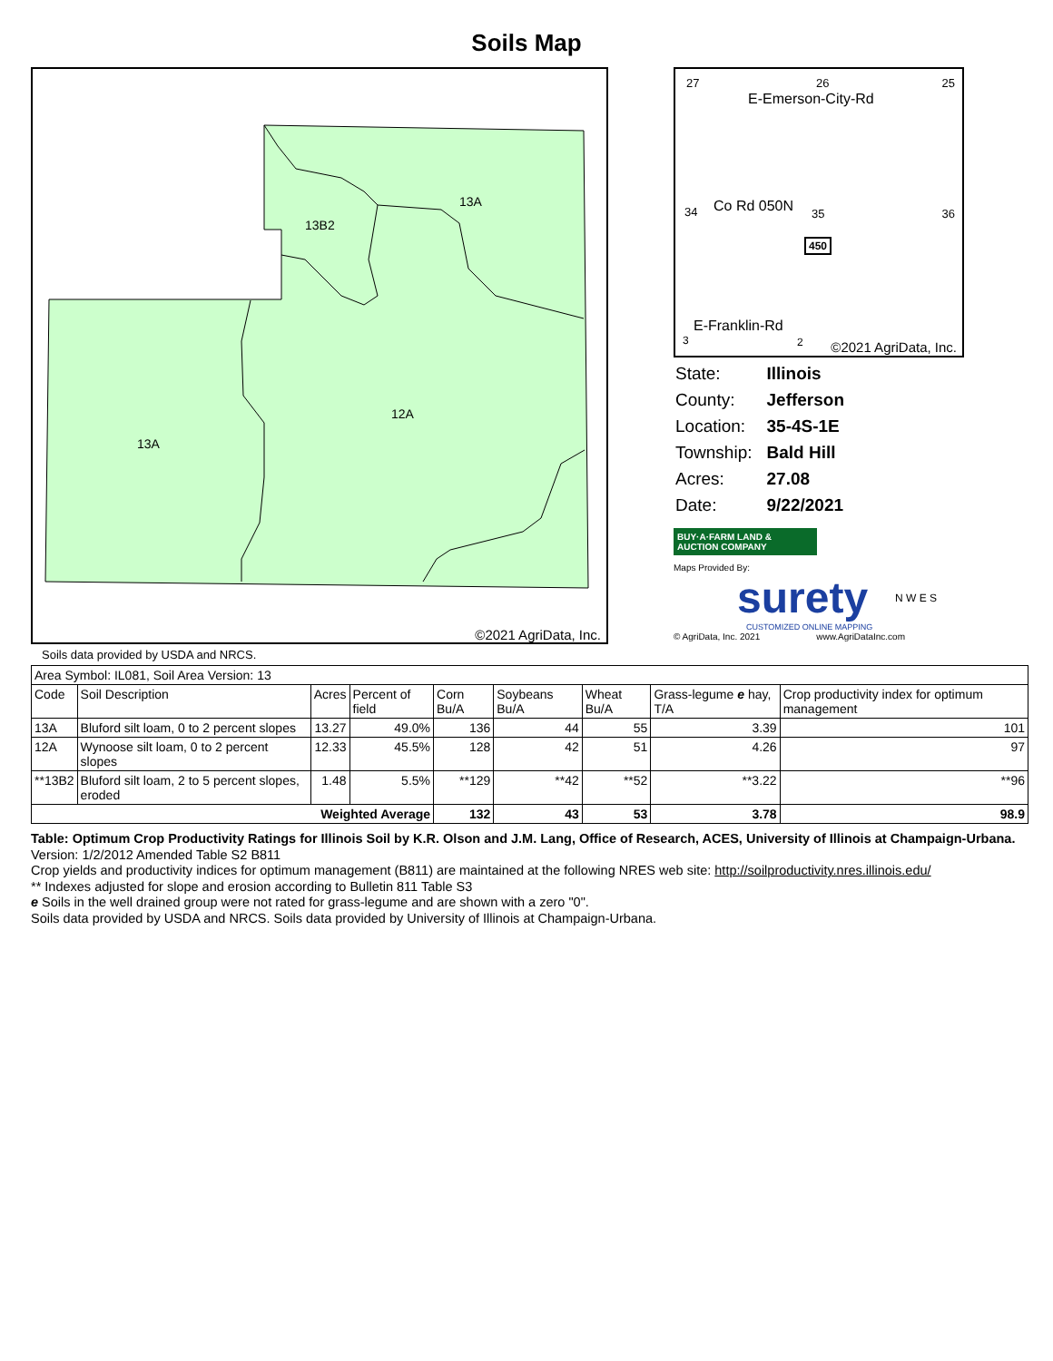Soils Map
13A
13B2
12A
13A
©2021 AgriData, Inc.
27 26 25
E-Emerson-City-Rd
34 Co Rd 050N 35 36
450
E-Franklin-Rd
3 2 ©2021 AgriData, Inc.
| State: | Illinois |
| County: | Jefferson |
| Location: | 35-4S-1E |
| Township: | Bald Hill |
| Acres: | 27.08 |
| Date: | 9/22/2021 |
BUY·A·FARM LAND & AUCTION COMPANY
Maps Provided By:
surety N W E S
CUSTOMIZED ONLINE MAPPING
© AgriData, Inc. 2021 www.AgriDataInc.com
Soils data provided by USDA and NRCS.
| Area Symbol: IL081, Soil Area Version: 13 | | | | | | | | |
| Code | Soil Description | Acres | Percent of field | Corn Bu/A | Soybeans Bu/A | Wheat Bu/A | Grass-legume e hay, T/A | Crop productivity index for optimum management |
| 13A | Bluford silt loam, 0 to 2 percent slopes | 13.27 | 49.0% | 136 | 44 | 55 | 3.39 | 101 |
| 12A | Wynoose silt loam, 0 to 2 percent slopes | 12.33 | 45.5% | 128 | 42 | 51 | 4.26 | 97 |
| **13B2 | Bluford silt loam, 2 to 5 percent slopes, eroded | 1.48 | 5.5% | **129 | **42 | **52 | **3.22 | **96 |
| Weighted Average | | | | 132 | 43 | 53 | 3.78 | 98.9 |
Table: Optimum Crop Productivity Ratings for Illinois Soil by K.R. Olson and J.M. Lang, Office of Research, ACES, University of Illinois at Champaign-Urbana. Version: 1/2/2012 Amended Table S2 B811
Crop yields and productivity indices for optimum management (B811) are maintained at the following NRES web site: http://soilproductivity.nres.illinois.edu/
** Indexes adjusted for slope and erosion according to Bulletin 811 Table S3
e Soils in the well drained group were not rated for grass-legume and are shown with a zero "0".
Soils data provided by USDA and NRCS. Soils data provided by University of Illinois at Champaign-Urbana.